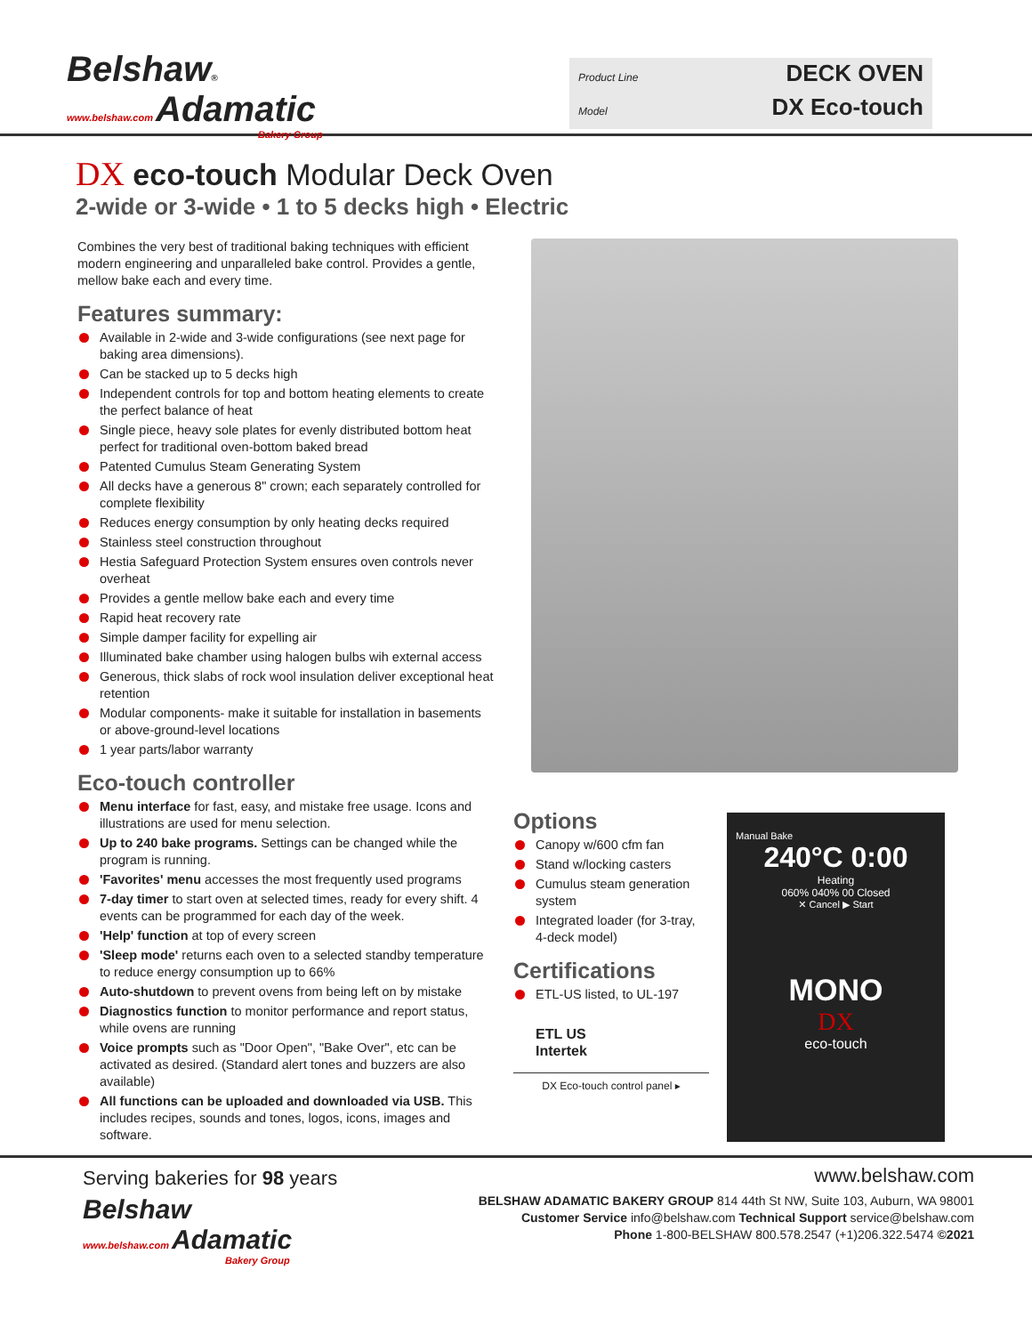Belshaw®
www.belshaw.com Adamatic
Bakery Group
Product Line DECK OVEN
Model DX Eco-touch
DX eco-touch Modular Deck Oven
2-wide or 3-wide • 1 to 5 decks high • Electric
Combines the very best of traditional baking techniques with efficient modern engineering and unparalleled bake control. Provides a gentle, mellow bake each and every time.
Features summary:
Available in 2-wide and 3-wide configurations (see next page for baking area dimensions).
Can be stacked up to 5 decks high
Independent controls for top and bottom heating elements to create the perfect balance of heat
Single piece, heavy sole plates for evenly distributed bottom heat perfect for traditional oven-bottom baked bread
Patented Cumulus Steam Generating System
All decks have a generous 8" crown; each separately controlled for complete flexibility
Reduces energy consumption by only heating decks required
Stainless steel construction throughout
Hestia Safeguard Protection System ensures oven controls never overheat
Provides a gentle mellow bake each and every time
Rapid heat recovery rate
Simple damper facility for expelling air
Illuminated bake chamber using halogen bulbs wih external access
Generous, thick slabs of rock wool insulation deliver exceptional heat retention
Modular components- make it suitable for installation in basements or above-ground-level locations
1 year parts/labor warranty
Eco-touch controller
Menu interface for fast, easy, and mistake free usage. Icons and illustrations are used for menu selection.
Up to 240 bake programs. Settings can be changed while the program is running.
'Favorites' menu accesses the most frequently used programs
7-day timer to start oven at selected times, ready for every shift. 4 events can be programmed for each day of the week.
'Help' function at top of every screen
'Sleep mode' returns each oven to a selected standby temperature to reduce energy consumption up to 66%
Auto-shutdown to prevent ovens from being left on by mistake
Diagnostics function to monitor performance and report status, while ovens are running
Voice prompts such as "Door Open", "Bake Over", etc can be activated as desired. (Standard alert tones and buzzers are also available)
All functions can be uploaded and downloaded via USB. This includes recipes, sounds and tones, logos, icons, images and software.
Options
Canopy w/600 cfm fan
Stand w/locking casters
Cumulus steam generation system
Integrated loader (for 3-tray, 4-deck model)
Certifications
ETL-US listed, to UL-197
ETL US
Intertek
DX Eco-touch control panel ▸
Manual Bake
240°C 0:00
Heating
060% 040% 00 Closed
✕ Cancel ▶ Start
MONO
DX
eco-touch
Serving bakeries for 98 years
Belshaw
www.belshaw.com Adamatic
Bakery Group
www.belshaw.com
BELSHAW ADAMATIC BAKERY GROUP 814 44th St NW, Suite 103, Auburn, WA 98001
Customer Service info@belshaw.com Technical Support service@belshaw.com
Phone 1-800-BELSHAW 800.578.2547 (+1)206.322.5474 ©2021